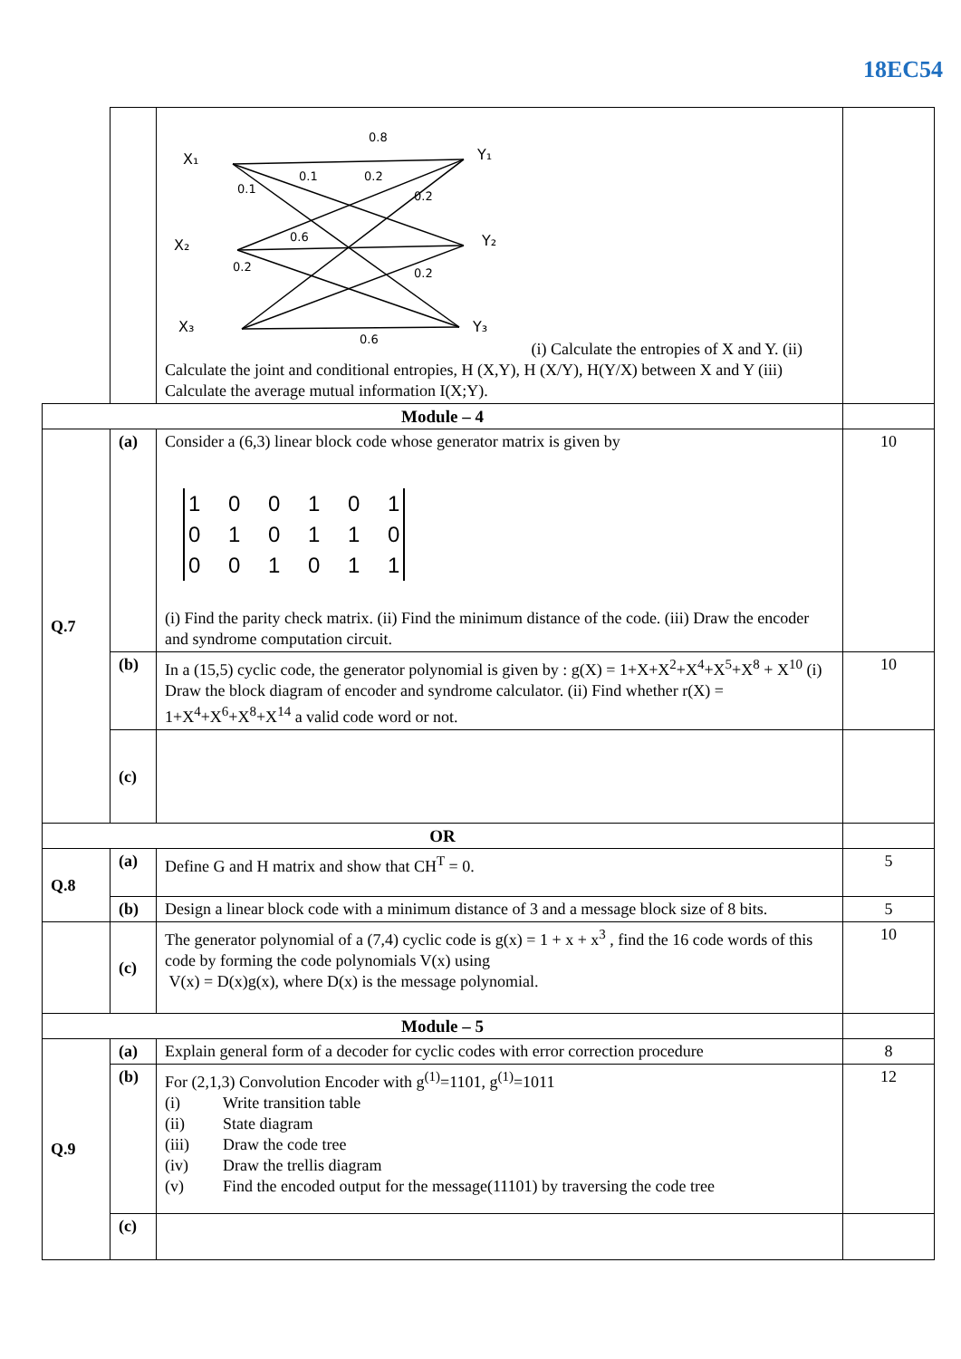18EC54
| | | X₁ X₂ X₃ Y₁ Y₂ Y₃ 0.8 0.1 0.2 0.1 0.2 0.6 0.2 0.2 0.6 (i) Calculate the entropies of X and Y. (ii) Calculate the joint and conditional entropies, H (X,Y), H (X/Y), H(Y/X) between X and Y (iii) Calculate the average mutual information I(X;Y). | |
| Module – 4 | | | |
| Q.7 | (a) | Consider a (6,3) linear block code whose generator matrix is given by 1 0 0 1 0 1 0 1 0 1 1 0 0 0 1 0 1 1 (i) Find the parity check matrix. (ii) Find the minimum distance of the code. (iii) Draw the encoder and syndrome computation circuit. | 10 |
| | (b) | In a (15,5) cyclic code, the generator polynomial is given by : g(X) = 1+X+X<sup>2</sup>+X<sup>4</sup>+X<sup>5</sup>+X<sup>8</sup> + X<sup>10</sup> (i) Draw the block diagram of encoder and syndrome calculator. (ii) Find whether r(X) = 1+X<sup>4</sup>+X<sup>6</sup>+X<sup>8</sup>+X<sup>14</sup> a valid code word or not. | 10 |
| | (c) | | |
| OR | | | |
| Q.8 | (a) | Define G and H matrix and show that CH<sup>T</sup> = 0. | 5 |
| | (b) | Design a linear block code with a minimum distance of 3 and a message block size of 8 bits. | 5 |
| | (c) | The generator polynomial of a (7,4) cyclic code is g(x) = 1 + x + x<sup>3</sup> , find the 16 code words of this code by forming the code polynomials V(x) using V(x) = D(x)g(x), where D(x) is the message polynomial. | 10 |
| Module – 5 | | | |
| Q.9 | (a) | Explain general form of a decoder for cyclic codes with error correction procedure | 8 |
| | (b) | For (2,1,3) Convolution Encoder with g<sup>(1)</sup>=1101, g<sup>(1)</sup>=1011 (i) Write transition table (ii) State diagram (iii) Draw the code tree (iv) Draw the trellis diagram (v) Find the encoded output for the message(11101) by traversing the code tree | 12 |
| | (c) | | |